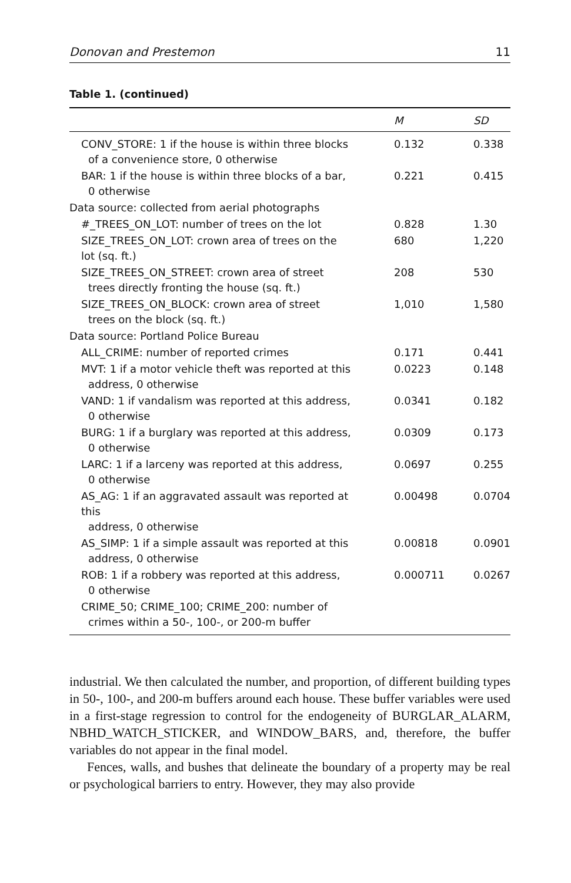Donovan and Prestemon 11
Table 1. (continued)
| | M | SD |
| --- | --- | --- |
| CONV_STORE: 1 if the house is within three blocks of a convenience store, 0 otherwise | 0.132 | 0.338 |
| BAR: 1 if the house is within three blocks of a bar, 0 otherwise | 0.221 | 0.415 |
| Data source: collected from aerial photographs | | |
| #_TREES_ON_LOT: number of trees on the lot | 0.828 | 1.30 |
| SIZE_TREES_ON_LOT: crown area of trees on the lot (sq. ft.) | 680 | 1,220 |
| SIZE_TREES_ON_STREET: crown area of street trees directly fronting the house (sq. ft.) | 208 | 530 |
| SIZE_TREES_ON_BLOCK: crown area of street trees on the block (sq. ft.) | 1,010 | 1,580 |
| Data source: Portland Police Bureau | | |
| ALL_CRIME: number of reported crimes | 0.171 | 0.441 |
| MVT: 1 if a motor vehicle theft was reported at this address, 0 otherwise | 0.0223 | 0.148 |
| VAND: 1 if vandalism was reported at this address, 0 otherwise | 0.0341 | 0.182 |
| BURG: 1 if a burglary was reported at this address, 0 otherwise | 0.0309 | 0.173 |
| LARC: 1 if a larceny was reported at this address, 0 otherwise | 0.0697 | 0.255 |
| AS_AG: 1 if an aggravated assault was reported at this address, 0 otherwise | 0.00498 | 0.0704 |
| AS_SIMP: 1 if a simple assault was reported at this address, 0 otherwise | 0.00818 | 0.0901 |
| ROB: 1 if a robbery was reported at this address, 0 otherwise | 0.000711 | 0.0267 |
| CRIME_50; CRIME_100; CRIME_200: number of crimes within a 50-, 100-, or 200-m buffer | | |
industrial. We then calculated the number, and proportion, of different building types in 50-, 100-, and 200-m buffers around each house. These buffer variables were used in a first-stage regression to control for the endogeneity of BURGLAR_ALARM, NBHD_WATCH_STICKER, and WINDOW_BARS, and, therefore, the buffer variables do not appear in the final model.
Fences, walls, and bushes that delineate the boundary of a property may be real or psychological barriers to entry. However, they may also provide